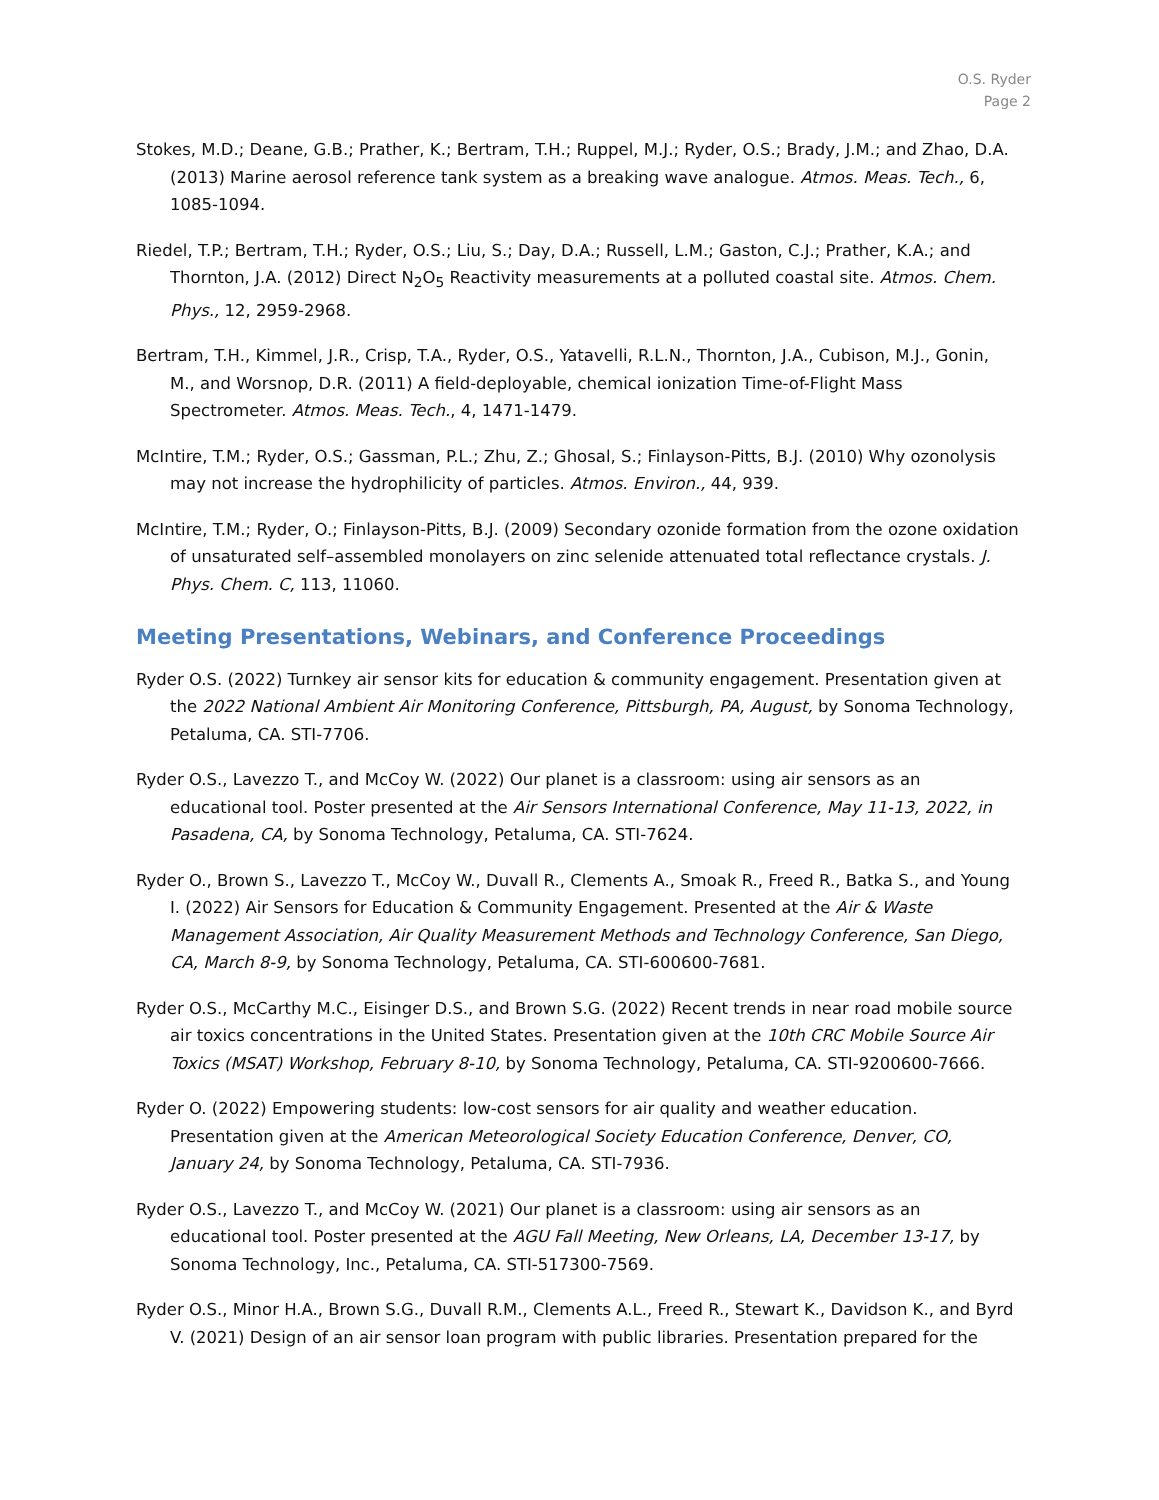O.S. Ryder
Page 2
Stokes, M.D.; Deane, G.B.; Prather, K.; Bertram, T.H.; Ruppel, M.J.; Ryder, O.S.; Brady, J.M.; and Zhao, D.A. (2013) Marine aerosol reference tank system as a breaking wave analogue. Atmos. Meas. Tech., 6, 1085-1094.
Riedel, T.P.; Bertram, T.H.; Ryder, O.S.; Liu, S.; Day, D.A.; Russell, L.M.; Gaston, C.J.; Prather, K.A.; and Thornton, J.A. (2012) Direct N<sub>2</sub>O<sub>5</sub> Reactivity measurements at a polluted coastal site. Atmos. Chem. Phys., 12, 2959-2968.
Bertram, T.H., Kimmel, J.R., Crisp, T.A., Ryder, O.S., Yatavelli, R.L.N., Thornton, J.A., Cubison, M.J., Gonin, M., and Worsnop, D.R. (2011) A field-deployable, chemical ionization Time-of-Flight Mass Spectrometer. Atmos. Meas. Tech., 4, 1471-1479.
McIntire, T.M.; Ryder, O.S.; Gassman, P.L.; Zhu, Z.; Ghosal, S.; Finlayson-Pitts, B.J. (2010) Why ozonolysis may not increase the hydrophilicity of particles. Atmos. Environ., 44, 939.
McIntire, T.M.; Ryder, O.; Finlayson-Pitts, B.J. (2009) Secondary ozonide formation from the ozone oxidation of unsaturated self–assembled monolayers on zinc selenide attenuated total reflectance crystals. J. Phys. Chem. C, 113, 11060.
Meeting Presentations, Webinars, and Conference Proceedings
Ryder O.S. (2022) Turnkey air sensor kits for education & community engagement. Presentation given at the 2022 National Ambient Air Monitoring Conference, Pittsburgh, PA, August, by Sonoma Technology, Petaluma, CA. STI-7706.
Ryder O.S., Lavezzo T., and McCoy W. (2022) Our planet is a classroom: using air sensors as an educational tool. Poster presented at the Air Sensors International Conference, May 11-13, 2022, in Pasadena, CA, by Sonoma Technology, Petaluma, CA. STI-7624.
Ryder O., Brown S., Lavezzo T., McCoy W., Duvall R., Clements A., Smoak R., Freed R., Batka S., and Young I. (2022) Air Sensors for Education & Community Engagement. Presented at the Air & Waste Management Association, Air Quality Measurement Methods and Technology Conference, San Diego, CA, March 8-9, by Sonoma Technology, Petaluma, CA. STI-600600-7681.
Ryder O.S., McCarthy M.C., Eisinger D.S., and Brown S.G. (2022) Recent trends in near road mobile source air toxics concentrations in the United States. Presentation given at the 10th CRC Mobile Source Air Toxics (MSAT) Workshop, February 8-10, by Sonoma Technology, Petaluma, CA. STI-9200600-7666.
Ryder O. (2022) Empowering students: low-cost sensors for air quality and weather education. Presentation given at the American Meteorological Society Education Conference, Denver, CO, January 24, by Sonoma Technology, Petaluma, CA. STI-7936.
Ryder O.S., Lavezzo T., and McCoy W. (2021) Our planet is a classroom: using air sensors as an educational tool. Poster presented at the AGU Fall Meeting, New Orleans, LA, December 13-17, by Sonoma Technology, Inc., Petaluma, CA. STI-517300-7569.
Ryder O.S., Minor H.A., Brown S.G., Duvall R.M., Clements A.L., Freed R., Stewart K., Davidson K., and Byrd V. (2021) Design of an air sensor loan program with public libraries. Presentation prepared for the